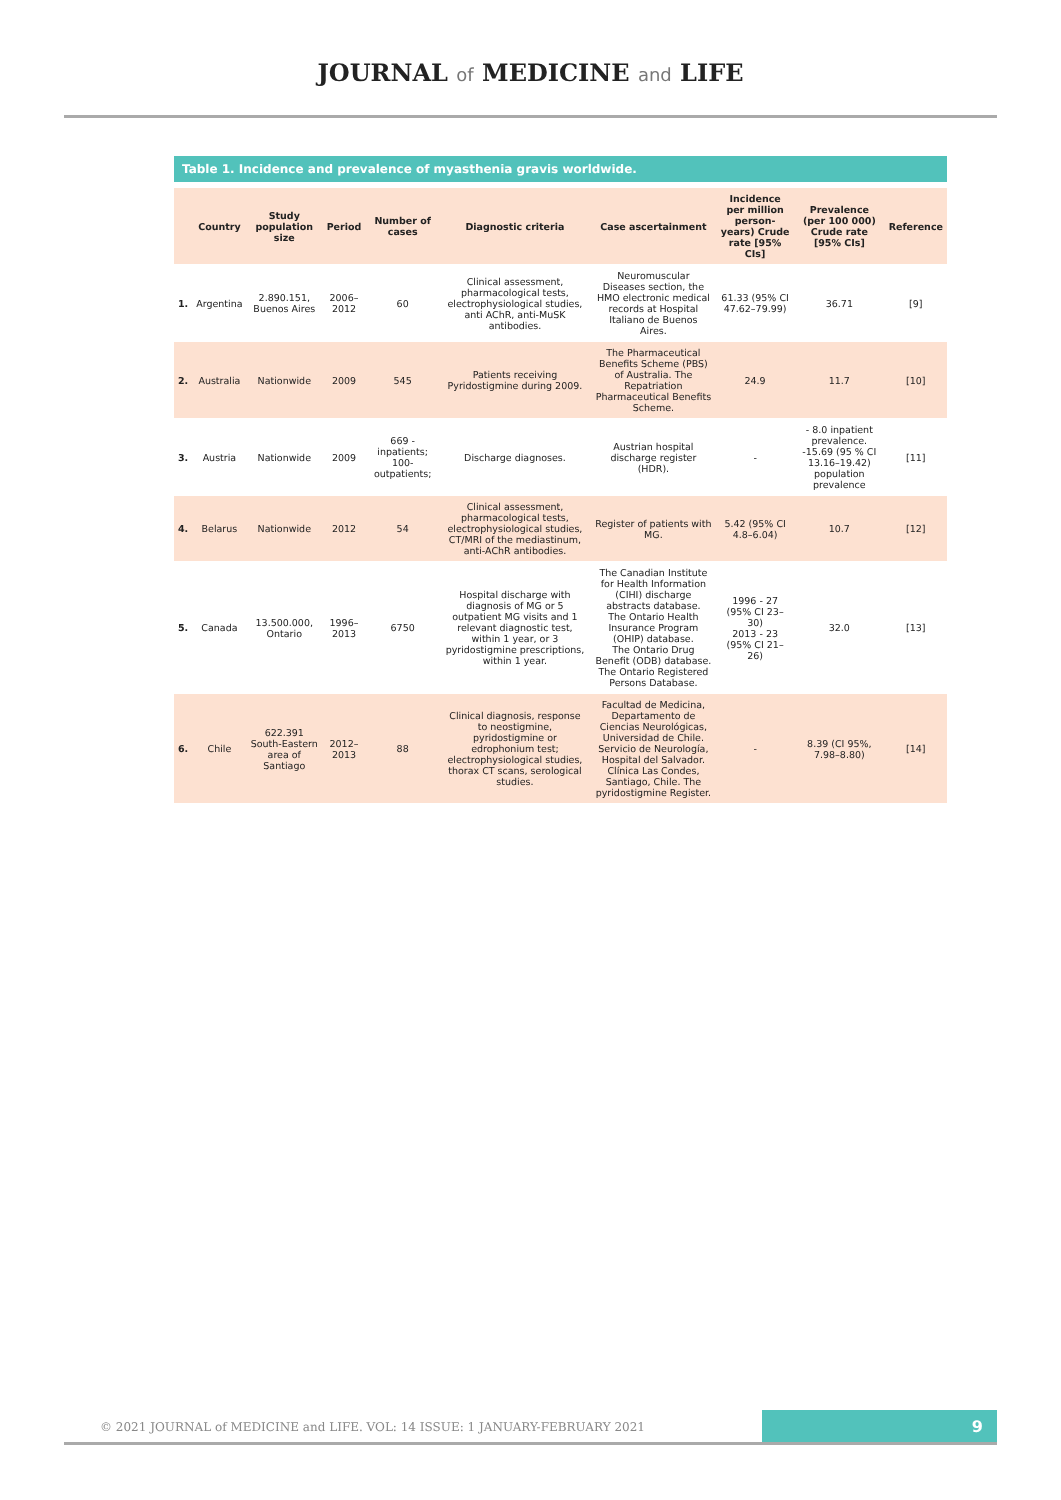JOURNAL of MEDICINE and LIFE
Table 1. Incidence and prevalence of myasthenia gravis worldwide.
| | Country | Study population size | Period | Number of cases | Diagnostic criteria | Case ascertainment | Incidence per million person-years) Crude rate [95% CIs] | Prevalence (per 100 000) Crude rate [95% CIs] | Reference |
| --- | --- | --- | --- | --- | --- | --- | --- | --- | --- |
| 1. | Argentina | 2.890.151, Buenos Aires | 2006–2012 | 60 | Clinical assessment, pharmacological tests, electrophysiological studies, anti AChR, anti-MuSK antibodies. | Neuromuscular Diseases section, the HMO electronic medical records at Hospital Italiano de Buenos Aires. | 61.33 (95% CI 47.62–79.99) | 36.71 | [9] |
| 2. | Australia | Nationwide | 2009 | 545 | Patients receiving Pyridostigmine during 2009. | The Pharmaceutical Benefits Scheme (PBS) of Australia. The Repatriation Pharmaceutical Benefits Scheme. | 24.9 | 11.7 | [10] |
| 3. | Austria | Nationwide | 2009 | 669 - inpatients; 100- outpatients; | Discharge diagnoses. | Austrian hospital discharge register (HDR). | - | - 8.0 inpatient prevalence. -15.69 (95 % CI 13.16–19.42) population prevalence | [11] |
| 4. | Belarus | Nationwide | 2012 | 54 | Clinical assessment, pharmacological tests, electrophysiological studies, CT/MRI of the mediastinum, anti-AChR antibodies. | Register of patients with MG. | 5.42 (95% CI 4.8–6.04) | 10.7 | [12] |
| 5. | Canada | 13.500.000, Ontario | 1996–2013 | 6750 | Hospital discharge with diagnosis of MG or 5 outpatient MG visits and 1 relevant diagnostic test, within 1 year, or 3 pyridostigmine prescriptions, within 1 year. | The Canadian Institute for Health Information (CIHI) discharge abstracts database. The Ontario Health Insurance Program (OHIP) database. The Ontario Drug Benefit (ODB) database. The Ontario Registered Persons Database. | 1996 - 27 (95% CI 23–30) 2013 - 23 (95% CI 21–26) | 32.0 | [13] |
| 6. | Chile | 622.391 South-Eastern area of Santiago | 2012–2013 | 88 | Clinical diagnosis, response to neostigmine, pyridostigmine or edrophonium test; electrophysiological studies, thorax CT scans, serological studies. | Facultad de Medicina, Departamento de Ciencias Neurológicas, Universidad de Chile. Servicio de Neurología, Hospital del Salvador. Clínica Las Condes, Santiago, Chile. The pyridostigmine Register. | - | 8.39 (CI 95%, 7.98–8.80) | [14] |
© 2021 JOURNAL of MEDICINE and LIFE. VOL: 14 ISSUE: 1 JANUARY-FEBRUARY 2021
9